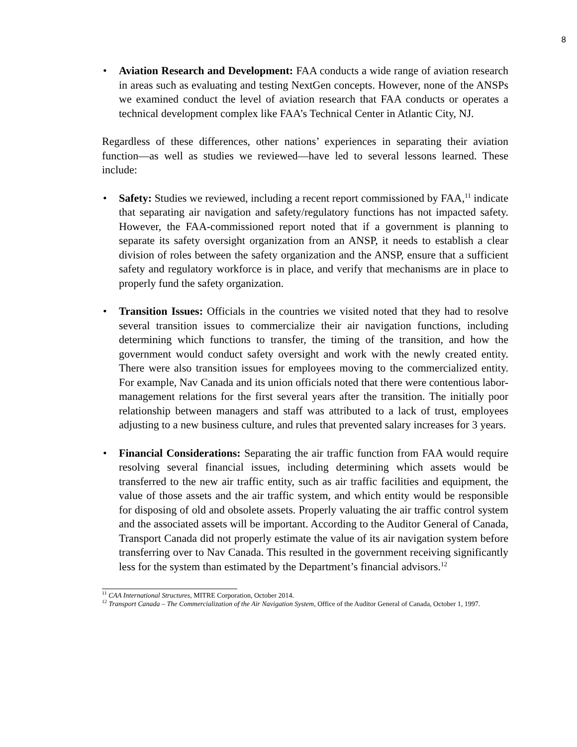8
• Aviation Research and Development: FAA conducts a wide range of aviation research in areas such as evaluating and testing NextGen concepts. However, none of the ANSPs we examined conduct the level of aviation research that FAA conducts or operates a technical development complex like FAA’s Technical Center in Atlantic City, NJ.
Regardless of these differences, other nations’ experiences in separating their aviation function—as well as studies we reviewed—have led to several lessons learned. These include:
• Safety: Studies we reviewed, including a recent report commissioned by FAA,<sup>11</sup> indicate that separating air navigation and safety/regulatory functions has not impacted safety. However, the FAA-commissioned report noted that if a government is planning to separate its safety oversight organization from an ANSP, it needs to establish a clear division of roles between the safety organization and the ANSP, ensure that a sufficient safety and regulatory workforce is in place, and verify that mechanisms are in place to properly fund the safety organization.
• Transition Issues: Officials in the countries we visited noted that they had to resolve several transition issues to commercialize their air navigation functions, including determining which functions to transfer, the timing of the transition, and how the government would conduct safety oversight and work with the newly created entity. There were also transition issues for employees moving to the commercialized entity. For example, Nav Canada and its union officials noted that there were contentious labor-management relations for the first several years after the transition. The initially poor relationship between managers and staff was attributed to a lack of trust, employees adjusting to a new business culture, and rules that prevented salary increases for 3 years.
• Financial Considerations: Separating the air traffic function from FAA would require resolving several financial issues, including determining which assets would be transferred to the new air traffic entity, such as air traffic facilities and equipment, the value of those assets and the air traffic system, and which entity would be responsible for disposing of old and obsolete assets. Properly valuating the air traffic control system and the associated assets will be important. According to the Auditor General of Canada, Transport Canada did not properly estimate the value of its air navigation system before transferring over to Nav Canada. This resulted in the government receiving significantly less for the system than estimated by the Department’s financial advisors.<sup>12</sup>
<sup>11</sup> CAA International Structures, MITRE Corporation, October 2014.
<sup>12</sup> Transport Canada – The Commercialization of the Air Navigation System, Office of the Auditor General of Canada, October 1, 1997.